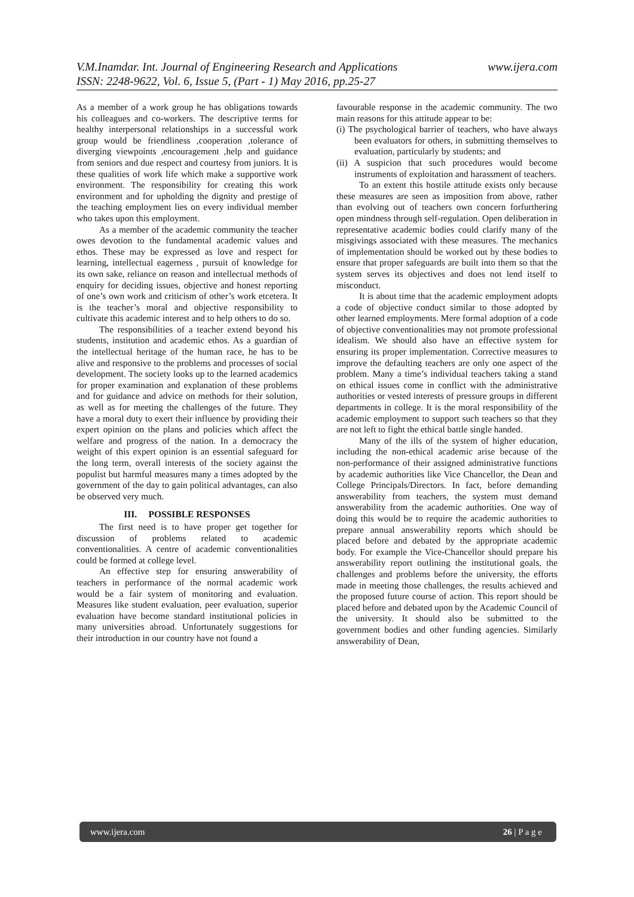V.M.Inamdar. Int. Journal of Engineering Research and Applications www.ijera.com
ISSN: 2248-9622, Vol. 6, Issue 5, (Part - 1) May 2016, pp.25-27
As a member of a work group he has obligations towards his colleagues and co-workers. The descriptive terms for healthy interpersonal relationships in a successful work group would be friendliness ,cooperation ,tolerance of diverging viewpoints ,encouragement ,help and guidance from seniors and due respect and courtesy from juniors. It is these qualities of work life which make a supportive work environment. The responsibility for creating this work environment and for upholding the dignity and prestige of the teaching employment lies on every individual member who takes upon this employment.
As a member of the academic community the teacher owes devotion to the fundamental academic values and ethos. These may be expressed as love and respect for learning, intellectual eagerness , pursuit of knowledge for its own sake, reliance on reason and intellectual methods of enquiry for deciding issues, objective and honest reporting of one’s own work and criticism of other’s work etcetera. It is the teacher’s moral and objective responsibility to cultivate this academic interest and to help others to do so.
The responsibilities of a teacher extend beyond his students, institution and academic ethos. As a guardian of the intellectual heritage of the human race, he has to be alive and responsive to the problems and processes of social development. The society looks up to the learned academics for proper examination and explanation of these problems and for guidance and advice on methods for their solution, as well as for meeting the challenges of the future. They have a moral duty to exert their influence by providing their expert opinion on the plans and policies which affect the welfare and progress of the nation. In a democracy the weight of this expert opinion is an essential safeguard for the long term, overall interests of the society against the populist but harmful measures many a times adopted by the government of the day to gain political advantages, can also be observed very much.
III. POSSIBLE RESPONSES
The first need is to have proper get together for discussion of problems related to academic conventionalities. A centre of academic conventionalities could be formed at college level.
An effective step for ensuring answerability of teachers in performance of the normal academic work would be a fair system of monitoring and evaluation. Measures like student evaluation, peer evaluation, superior evaluation have become standard institutional policies in many universities abroad. Unfortunately suggestions for their introduction in our country have not found a
favourable response in the academic community. The two main reasons for this attitude appear to be:
(i) The psychological barrier of teachers, who have always been evaluators for others, in submitting themselves to evaluation, particularly by students; and
(ii) A suspicion that such procedures would become instruments of exploitation and harassment of teachers.
To an extent this hostile attitude exists only because these measures are seen as imposition from above, rather than evolving out of teachers own concern forfurthering open mindness through self-regulation. Open deliberation in representative academic bodies could clarify many of the misgivings associated with these measures. The mechanics of implementation should be worked out by these bodies to ensure that proper safeguards are built into them so that the system serves its objectives and does not lend itself to misconduct.
It is about time that the academic employment adopts a code of objective conduct similar to those adopted by other learned employments. Mere formal adoption of a code of objective conventionalities may not promote professional idealism. We should also have an effective system for ensuring its proper implementation. Corrective measures to improve the defaulting teachers are only one aspect of the problem. Many a time’s individual teachers taking a stand on ethical issues come in conflict with the administrative authorities or vested interests of pressure groups in different departments in college. It is the moral responsibility of the academic employment to support such teachers so that they are not left to fight the ethical battle single handed.
Many of the ills of the system of higher education, including the non-ethical academic arise because of the non-performance of their assigned administrative functions by academic authorities like Vice Chancellor, the Dean and College Principals/Directors. In fact, before demanding answerability from teachers, the system must demand answerability from the academic authorities. One way of doing this would be to require the academic authorities to prepare annual answerability reports which should be placed before and debated by the appropriate academic body. For example the Vice-Chancellor should prepare his answerability report outlining the institutional goals, the challenges and problems before the university, the efforts made in meeting those challenges, the results achieved and the proposed future course of action. This report should be placed before and debated upon by the Academic Council of the university. It should also be submitted to the government bodies and other funding agencies. Similarly answerability of Dean,
www.ijera.com 26 | P a g e